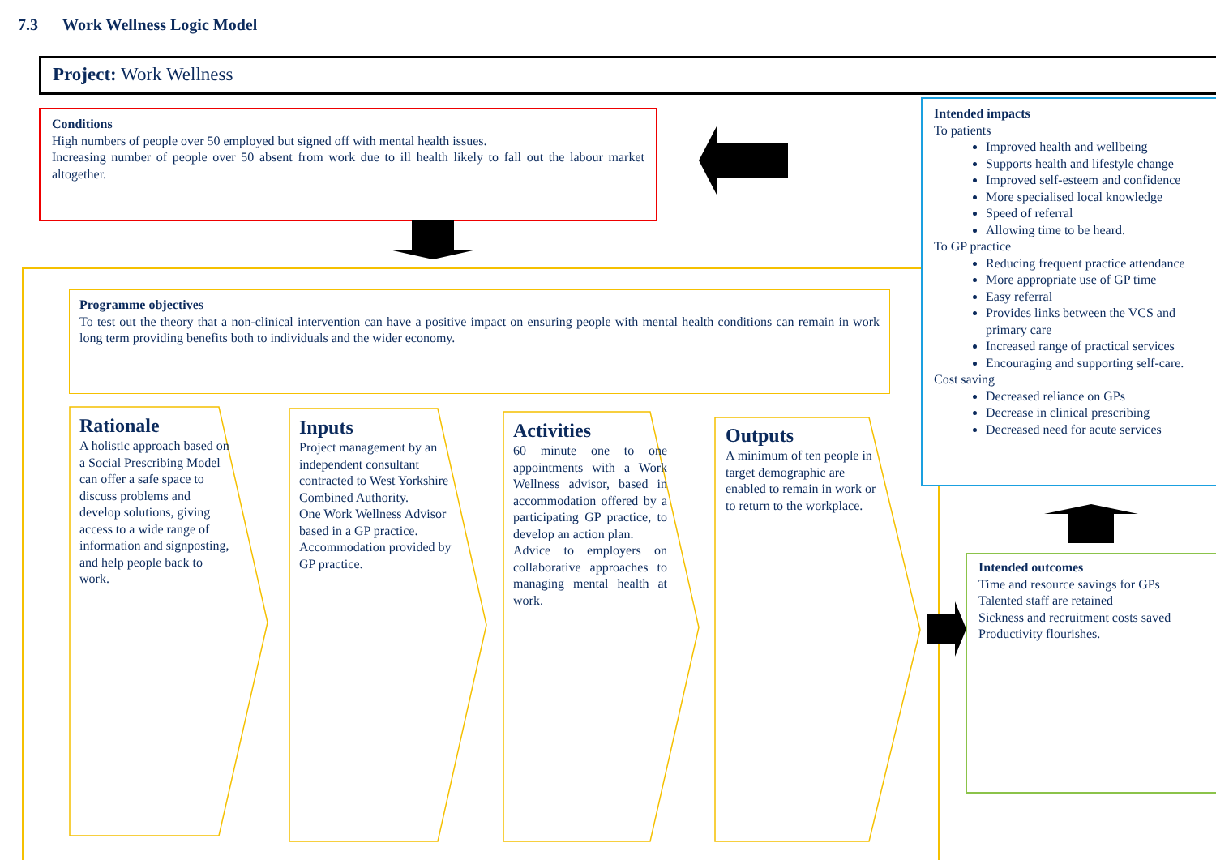7.3 Work Wellness Logic Model
Project: Work Wellness
Conditions
High numbers of people over 50 employed but signed off with mental health issues.
Increasing number of people over 50 absent from work due to ill health likely to fall out the labour market altogether.
Programme objectives
To test out the theory that a non-clinical intervention can have a positive impact on ensuring people with mental health conditions can remain in work long term providing benefits both to individuals and the wider economy.
Rationale
A holistic approach based on a Social Prescribing Model can offer a safe space to discuss problems and develop solutions, giving access to a wide range of information and signposting, and help people back to work.
Inputs
Project management by an independent consultant contracted to West Yorkshire Combined Authority.
One Work Wellness Advisor based in a GP practice.
Accommodation provided by GP practice.
Activities
60 minute one to one appointments with a Work Wellness advisor, based in accommodation offered by a participating GP practice, to develop an action plan.
Advice to employers on collaborative approaches to managing mental health at work.
Outputs
A minimum of ten people in target demographic are enabled to remain in work or to return to the workplace.
Intended impacts
To patients
Improved health and wellbeing
Supports health and lifestyle change
Improved self-esteem and confidence
More specialised local knowledge
Speed of referral
Allowing time to be heard.
To GP practice
Reducing frequent practice attendance
More appropriate use of GP time
Easy referral
Provides links between the VCS and primary care
Increased range of practical services
Encouraging and supporting self-care.
Cost saving
Decreased reliance on GPs
Decrease in clinical prescribing
Decreased need for acute services
Intended outcomes
Time and resource savings for GPs
Talented staff are retained
Sickness and recruitment costs saved
Productivity flourishes.